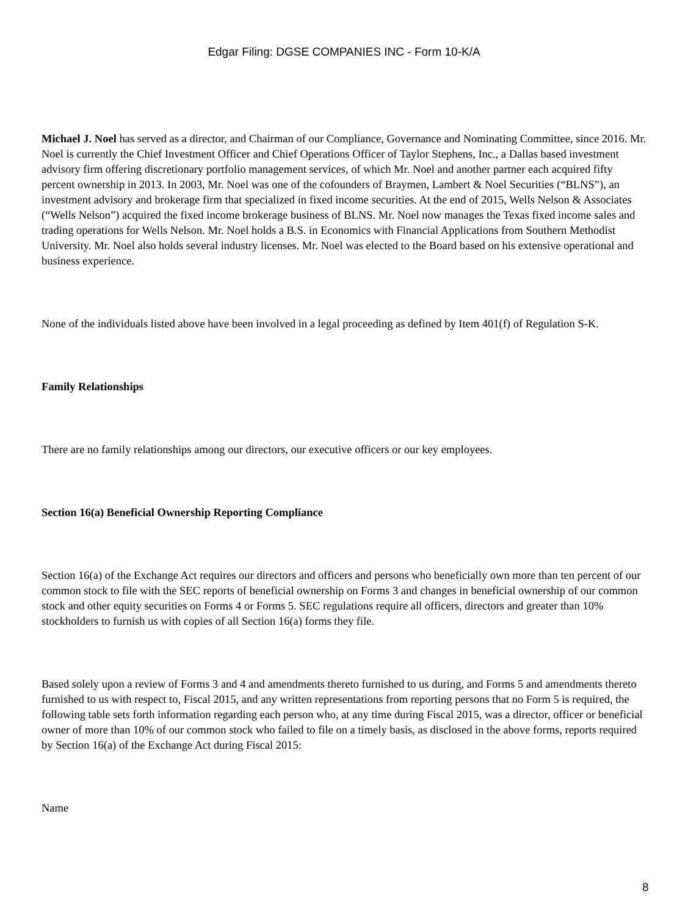Edgar Filing: DGSE COMPANIES INC - Form 10-K/A
Michael J. Noel has served as a director, and Chairman of our Compliance, Governance and Nominating Committee, since 2016. Mr. Noel is currently the Chief Investment Officer and Chief Operations Officer of Taylor Stephens, Inc., a Dallas based investment advisory firm offering discretionary portfolio management services, of which Mr. Noel and another partner each acquired fifty percent ownership in 2013. In 2003, Mr. Noel was one of the cofounders of Braymen, Lambert & Noel Securities (“BLNS”), an investment advisory and brokerage firm that specialized in fixed income securities. At the end of 2015, Wells Nelson & Associates (“Wells Nelson”) acquired the fixed income brokerage business of BLNS. Mr. Noel now manages the Texas fixed income sales and trading operations for Wells Nelson. Mr. Noel holds a B.S. in Economics with Financial Applications from Southern Methodist University. Mr. Noel also holds several industry licenses. Mr. Noel was elected to the Board based on his extensive operational and business experience.
None of the individuals listed above have been involved in a legal proceeding as defined by Item 401(f) of Regulation S-K.
Family Relationships
There are no family relationships among our directors, our executive officers or our key employees.
Section 16(a) Beneficial Ownership Reporting Compliance
Section 16(a) of the Exchange Act requires our directors and officers and persons who beneficially own more than ten percent of our common stock to file with the SEC reports of beneficial ownership on Forms 3 and changes in beneficial ownership of our common stock and other equity securities on Forms 4 or Forms 5. SEC regulations require all officers, directors and greater than 10% stockholders to furnish us with copies of all Section 16(a) forms they file.
Based solely upon a review of Forms 3 and 4 and amendments thereto furnished to us during, and Forms 5 and amendments thereto furnished to us with respect to, Fiscal 2015, and any written representations from reporting persons that no Form 5 is required, the following table sets forth information regarding each person who, at any time during Fiscal 2015, was a director, officer or beneficial owner of more than 10% of our common stock who failed to file on a timely basis, as disclosed in the above forms, reports required by Section 16(a) of the Exchange Act during Fiscal 2015:
Name
8